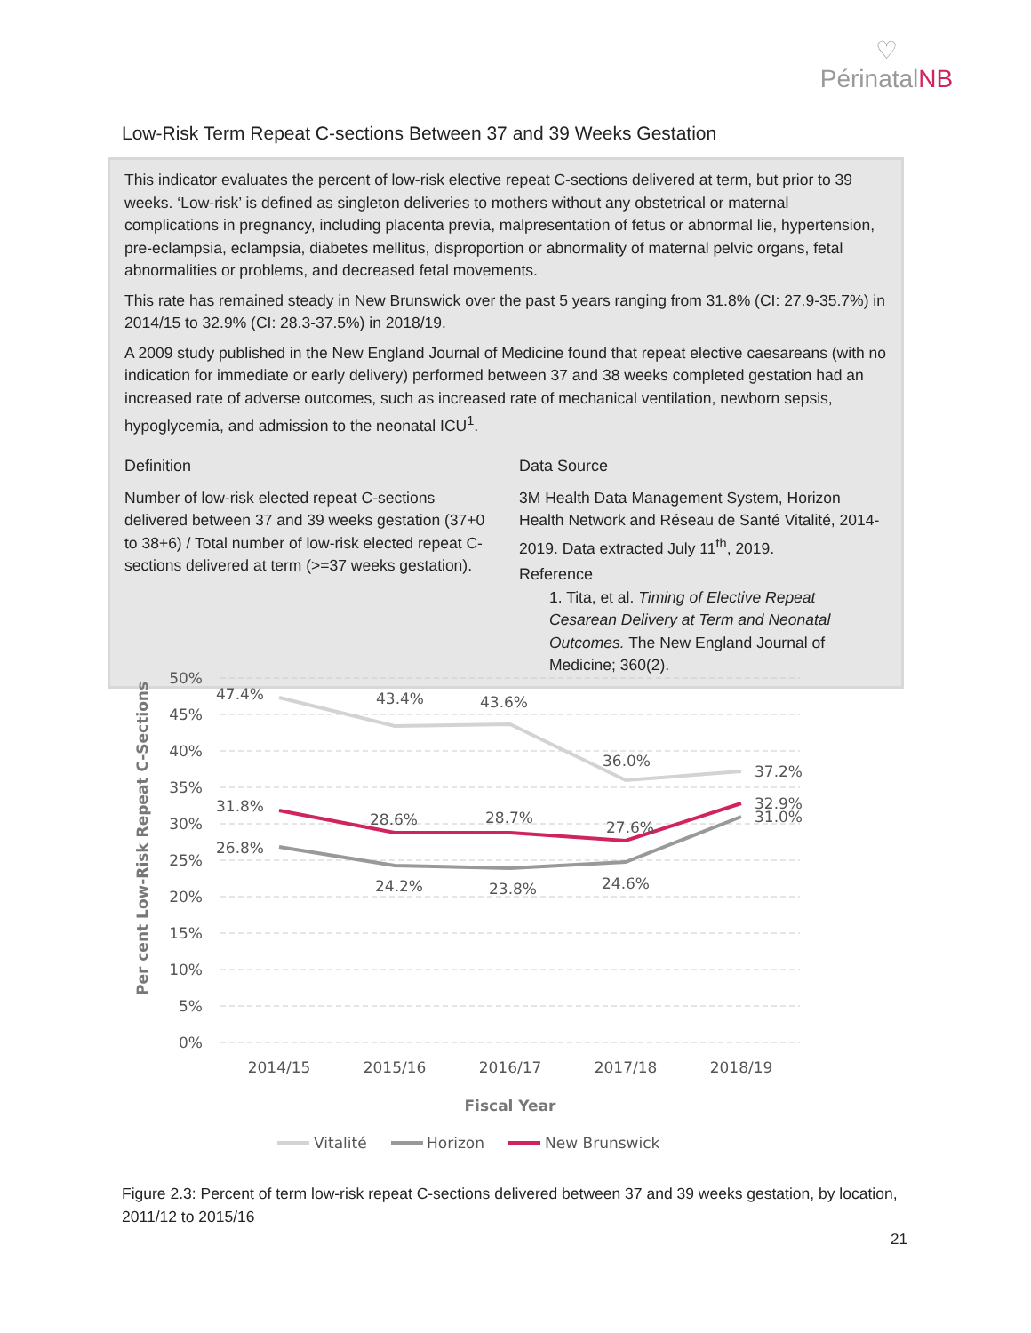♡
PérinatalNB
Low-Risk Term Repeat C-sections Between 37 and 39 Weeks Gestation
This indicator evaluates the percent of low-risk elective repeat C-sections delivered at term, but prior to 39 weeks. ‘Low-risk’ is defined as singleton deliveries to mothers without any obstetrical or maternal complications in pregnancy, including placenta previa, malpresentation of fetus or abnormal lie, hypertension, pre-eclampsia, eclampsia, diabetes mellitus, disproportion or abnormality of maternal pelvic organs, fetal abnormalities or problems, and decreased fetal movements.
This rate has remained steady in New Brunswick over the past 5 years ranging from 31.8% (CI: 27.9-35.7%) in 2014/15 to 32.9% (CI: 28.3-37.5%) in 2018/19.
A 2009 study published in the New England Journal of Medicine found that repeat elective caesareans (with no indication for immediate or early delivery) performed between 37 and 38 weeks completed gestation had an increased rate of adverse outcomes, such as increased rate of mechanical ventilation, newborn sepsis, hypoglycemia, and admission to the neonatal ICU<sup>1</sup>.
Definition
Number of low-risk elected repeat C-sections delivered between 37 and 39 weeks gestation (37+0 to 38+6) / Total number of low-risk elected repeat C-sections delivered at term (>=37 weeks gestation).
Data Source
3M Health Data Management System, Horizon Health Network and Réseau de Santé Vitalité, 2014-2019. Data extracted July 11<sup>th</sup>, 2019.
Reference
1. Tita, et al. Timing of Elective Repeat Cesarean Delivery at Term and Neonatal Outcomes. The New England Journal of Medicine; 360(2).
50%
45%
40%
35%
30%
25%
20%
15%
10%
5%
0%
Per cent Low-Risk Repeat C-Sections
47.4%
43.4%
43.6%
36.0%
37.2%
31.8%
28.6%
28.7%
27.6%
32.9%
31.0%
26.8%
24.2%
23.8%
24.6%
2014/15
2015/16
2016/17
2017/18
2018/19
Fiscal Year
Vitalité
Horizon
New Brunswick
Figure 2.3: Percent of term low-risk repeat C-sections delivered between 37 and 39 weeks gestation, by location, 2011/12 to 2015/16
21